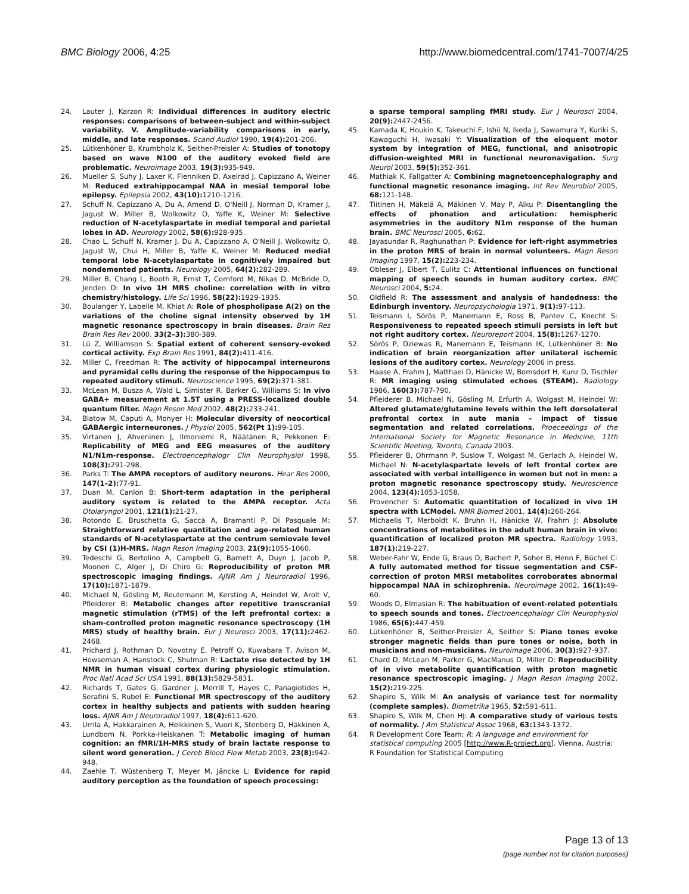BMC Biology 2006, 4:25 http://www.biomedcentral.com/1741-7007/4/25
24. Lauter J, Karzon R: Individual differences in auditory electric responses: comparisons of between-subject and within-subject variability. V. Amplitude-variability comparisons in early, middle, and late responses. Scand Audiol 1990, 19(4): 201-206.
25. Lütkenhöner B, Krumbholz K, Seither-Preisler A: Studies of tonotopy based on wave N100 of the auditory evoked field are problematic. Neuroimage 2003, 19(3): 935-949.
26. Mueller S, Suhy J, Laxer K, Flenniken D, Axelrad J, Capizzano A, Weiner M: Reduced extrahippocampal NAA in mesial temporal lobe epilepsy. Epilepsia 2002, 43(10): 1210-1216.
27. Schuff N, Capizzano A, Du A, Amend D, O'Neill J, Norman D, Kramer J, Jagust W, Miller B, Wolkowitz O, Yaffe K, Weiner M: Selective reduction of N-acetylaspartate in medial temporal and parietal lobes in AD. Neurology 2002, 58(6): 928-935.
28. Chao L, Schuff N, Kramer J, Du A, Capizzano A, O'Neill J, Wolkowitz O, Jagust W, Chui H, Miller B, Yaffe K, Weiner M: Reduced medial temporal lobe N-acetylaspartate in cognitively impaired but nondemented patients. Neurology 2005, 64(2): 282-289.
29. Miller B, Chang L, Booth R, Ernst T, Cornford M, Nikas D, McBride D, Jenden D: In vivo 1H MRS choline: correlation with in vitro chemistry/histology. Life Sci 1996, 58(22): 1929-1935.
30. Boulanger Y, Labelle M, Khiat A: Role of phospholipase A(2) on the variations of the choline signal intensity observed by 1H magnetic resonance spectroscopy in brain diseases. Brain Res Brain Res Rev 2000, 33(2–3): 380-389.
31. Lü Z, Williamson S: Spatial extent of coherent sensory-evoked cortical activity. Exp Brain Res 1991, 84(2): 411-416.
32. Miller C, Freedman R: The activity of hippocampal interneurons and pyramidal cells during the response of the hippocampus to repeated auditory stimuli. Neuroscience 1995, 69(2): 371-381.
33. McLean M, Busza A, Wald L, Simister R, Barker G, Williams S: In vivo GABA+ measurement at 1.5T using a PRESS-localized double quantum filter. Magn Reson Med 2002, 48(2): 233-241.
34. Blatow M, Caputi A, Monyer H: Molecular diversity of neocortical GABAergic interneurones. J Physiol 2005, 562(Pt 1): 99-105.
35. Virtanen J, Ahveninen J, Ilmoniemi R, Näätänen R, Pekkonen E: Replicability of MEG and EEG measures of the auditory N1/N1m-response. Electroencephalogr Clin Neurophysiol 1998, 108(3): 291-298.
36. Parks T: The AMPA receptors of auditory neurons. Hear Res 2000, 147(1–2): 77-91.
37. Duan M, Canlon B: Short-term adaptation in the peripheral auditory system is related to the AMPA receptor. Acta Otolaryngol 2001, 121(1): 21-27.
38. Rotondo E, Bruschetta G, Saccà A, Bramanti P, Di Pasquale M: Straightforward relative quantitation and age-related human standards of N-acetylaspartate at the centrum semiovale level by CSI (1)H-MRS. Magn Reson Imaging 2003, 21(9): 1055-1060.
39. Tedeschi G, Bertolino A, Campbell G, Barnett A, Duyn J, Jacob P, Moonen C, Alger J, Di Chiro G: Reproducibility of proton MR spectroscopic imaging findings. AJNR Am J Neuroradiol 1996, 17(10): 1871-1879.
40. Michael N, Gösling M, Reutemann M, Kersting A, Heindel W, Arolt V, Pfleiderer B: Metabolic changes after repetitive transcranial magnetic stimulation (rTMS) of the left prefrontal cortex: a sham-controlled proton magnetic resonance spectroscopy (1H MRS) study of healthy brain. Eur J Neurosci 2003, 17(11): 2462-2468.
41. Prichard J, Rothman D, Novotny E, Petroff O, Kuwabara T, Avison M, Howseman A, Hanstock C, Shulman R: Lactate rise detected by 1H NMR in human visual cortex during physiologic stimulation. Proc Natl Acad Sci USA 1991, 88(13): 5829-5831.
42. Richards T, Gates G, Gardner J, Merrill T, Hayes C, Panagiotides H, Serafini S, Rubel E: Functional MR spectroscopy of the auditory cortex in healthy subjects and patients with sudden hearing loss. AJNR Am J Neuroradiol 1997, 18(4): 611-620.
43. Urrila A, Hakkarainen A, Heikkinen S, Vuori K, Stenberg D, Häkkinen A, Lundbom N, Porkka-Heiskanen T: Metabolic imaging of human cognition: an fMRI/1H-MRS study of brain lactate response to silent word generation. J Cereb Blood Flow Metab 2003, 23(8): 942-948.
44. Zaehle T, Wüstenberg T, Meyer M, Jäncke L: Evidence for rapid auditory perception as the foundation of speech processing:
a sparse temporal sampling fMRI study. Eur J Neurosci 2004, 20(9): 2447-2456.
45. Kamada K, Houkin K, Takeuchi F, Ishii N, Ikeda J, Sawamura Y, Kuriki S, Kawaguchi H, Iwasaki Y: Visualization of the eloquent motor system by integration of MEG, functional, and anisotropic diffusion-weighted MRI in functional neuronavigation. Surg Neurol 2003, 59(5): 352-361.
46. Mathiak K, Fallgatter A: Combining magnetoencephalography and functional magnetic resonance imaging. Int Rev Neurobiol 2005, 68: 121-148.
47. Tiitinen H, Mäkelä A, Mäkinen V, May P, Alku P: Disentangling the effects of phonation and articulation: hemispheric asymmetries in the auditory N1m response of the human brain. BMC Neurosci 2005, 6: 62.
48. Jayasundar R, Raghunathan P: Evidence for left-right asymmetries in the proton MRS of brain in normal volunteers. Magn Reson Imaging 1997, 15(2): 223-234.
49. Obleser J, Elbert T, Eulitz C: Attentional influences on functional mapping of speech sounds in human auditory cortex. BMC Neurosci 2004, 5: 24.
50. Oldfield R: The assessment and analysis of handedness: the Edinburgh inventory. Neuropsychologia 1971, 9(1): 97-113.
51. Teismann I, Sörös P, Manemann E, Ross B, Pantev C, Knecht S: Responsiveness to repeated speech stimuli persists in left but not right auditory cortex. Neuroreport 2004, 15(8): 1267-1270.
52. Sörös P, Dziewas R, Manemann E, Teismann IK, Lütkenhöner B: No indication of brain reorganization after unilateral ischemic lesions of the auditory cortex. Neurology 2006 in press.
53. Haase A, Frahm J, Matthaei D, Hänicke W, Bomsdorf H, Kunz D, Tischler R: MR imaging using stimulated echoes (STEAM). Radiology 1986, 160(3): 787-790.
54. Pfleiderer B, Michael N, Gösling M, Erfurth A, Wolgast M, Heindel W: Altered glutamate/glutamine levels within the left dorsolateral prefrontal cortex in aute mania – impact of tissue segmentation and related correlations. Proeceedings of the International Society for Magnetic Resonance in Medicine, 11th Scientific Meeting, Toronto, Canada 2003.
55. Pfleiderer B, Ohrmann P, Suslow T, Wolgast M, Gerlach A, Heindel W, Michael N: N-acetylaspartate levels of left frontal cortex are associated with verbal intelligence in women but not in men: a proton magnetic resonance spectroscopy study. Neuroscience 2004, 123(4): 1053-1058.
56. Provencher S: Automatic quantitation of localized in vivo 1H spectra with LCModel. NMR Biomed 2001, 14(4): 260-264.
57. Michaelis T, Merboldt K, Bruhn H, Hänicke W, Frahm J: Absolute concentrations of metabolites in the adult human brain in vivo: quantification of localized proton MR spectra. Radiology 1993, 187(1): 219-227.
58. Weber-Fahr W, Ende G, Braus D, Bachert P, Soher B, Henn F, Büchel C: A fully automated method for tissue segmentation and CSF-correction of proton MRSI metabolites corroborates abnormal hippocampal NAA in schizophrenia. Neuroimage 2002, 16(1): 49-60.
59. Woods D, Elmasian R: The habituation of event-related potentials to speech sounds and tones. Electroencephalogr Clin Neurophysiol 1986, 65(6): 447-459.
60. Lütkenhöner B, Seither-Preisler A, Seither S: Piano tones evoke stronger magnetic fields than pure tones or noise, both in musicians and non-musicians. Neuroimage 2006, 30(3): 927-937.
61. Chard D, McLean M, Parker G, MacManus D, Miller D: Reproducibility of in vivo metabolite quantification with proton magnetic resonance spectroscopic imaging. J Magn Reson Imaging 2002, 15(2): 219-225.
62. Shapiro S, Wilk M: An analysis of variance test for normality (complete samples). Biometrika 1965, 52: 591-611.
63. Shapiro S, Wilk M, Chen HJ: A comparative study of various tests of normality. J Am Statistical Assoc 1968, 63: 1343-1372.
64. R Development Core Team: R: A language and environment for statistical computing 2005 [http://www.R-project.org]. Vienna, Austria: R Foundation for Statistical Computing
Page 13 of 13
(page number not for citation purposes)